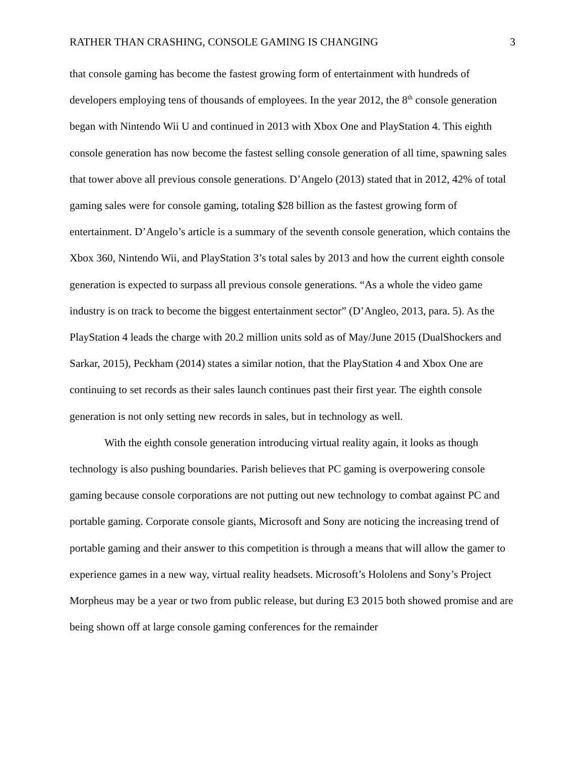RATHER THAN CRASHING, CONSOLE GAMING IS CHANGING 3
that console gaming has become the fastest growing form of entertainment with hundreds of developers employing tens of thousands of employees. In the year 2012, the 8<sup>th</sup> console generation began with Nintendo Wii U and continued in 2013 with Xbox One and PlayStation 4. This eighth console generation has now become the fastest selling console generation of all time, spawning sales that tower above all previous console generations. D’Angelo (2013) stated that in 2012, 42% of total gaming sales were for console gaming, totaling $28 billion as the fastest growing form of entertainment. D’Angelo’s article is a summary of the seventh console generation, which contains the Xbox 360, Nintendo Wii, and PlayStation 3’s total sales by 2013 and how the current eighth console generation is expected to surpass all previous console generations. “As a whole the video game industry is on track to become the biggest entertainment sector” (D’Angleo, 2013, para. 5). As the PlayStation 4 leads the charge with 20.2 million units sold as of May/June 2015 (DualShockers and Sarkar, 2015), Peckham (2014) states a similar notion, that the PlayStation 4 and Xbox One are continuing to set records as their sales launch continues past their first year. The eighth console generation is not only setting new records in sales, but in technology as well.
With the eighth console generation introducing virtual reality again, it looks as though technology is also pushing boundaries. Parish believes that PC gaming is overpowering console gaming because console corporations are not putting out new technology to combat against PC and portable gaming. Corporate console giants, Microsoft and Sony are noticing the increasing trend of portable gaming and their answer to this competition is through a means that will allow the gamer to experience games in a new way, virtual reality headsets. Microsoft’s Hololens and Sony’s Project Morpheus may be a year or two from public release, but during E3 2015 both showed promise and are being shown off at large console gaming conferences for the remainder